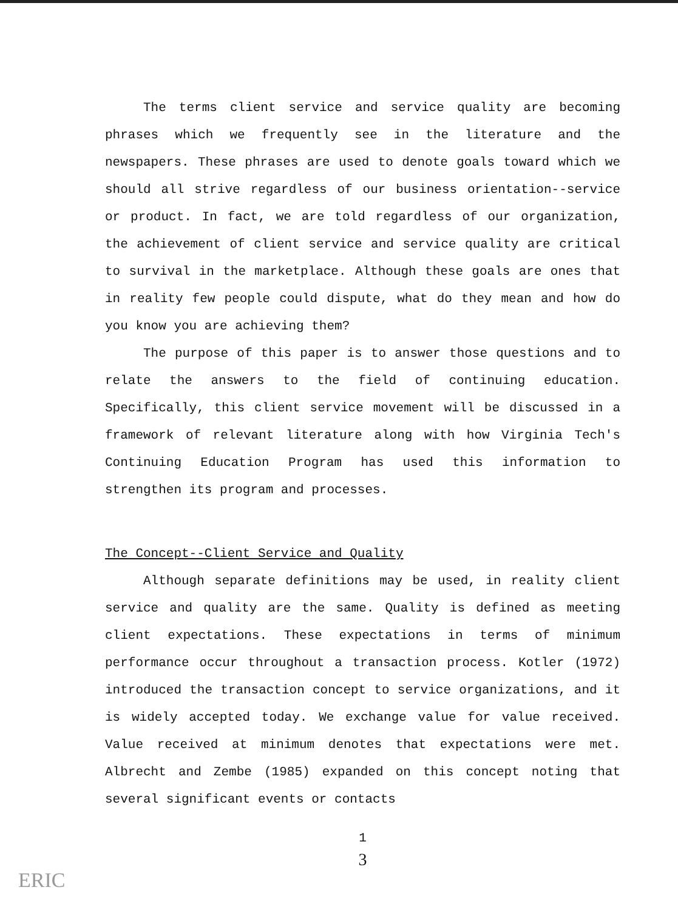The terms client service and service quality are becoming phrases which we frequently see in the literature and the newspapers. These phrases are used to denote goals toward which we should all strive regardless of our business orientation--service or product. In fact, we are told regardless of our organization, the achievement of client service and service quality are critical to survival in the marketplace. Although these goals are ones that in reality few people could dispute, what do they mean and how do you know you are achieving them?
The purpose of this paper is to answer those questions and to relate the answers to the field of continuing education. Specifically, this client service movement will be discussed in a framework of relevant literature along with how Virginia Tech's Continuing Education Program has used this information to strengthen its program and processes.
The Concept--Client Service and Quality
Although separate definitions may be used, in reality client service and quality are the same. Quality is defined as meeting client expectations. These expectations in terms of minimum performance occur throughout a transaction process. Kotler (1972) introduced the transaction concept to service organizations, and it is widely accepted today. We exchange value for value received. Value received at minimum denotes that expectations were met. Albrecht and Zembe (1985) expanded on this concept noting that several significant events or contacts
1
3
ERIC